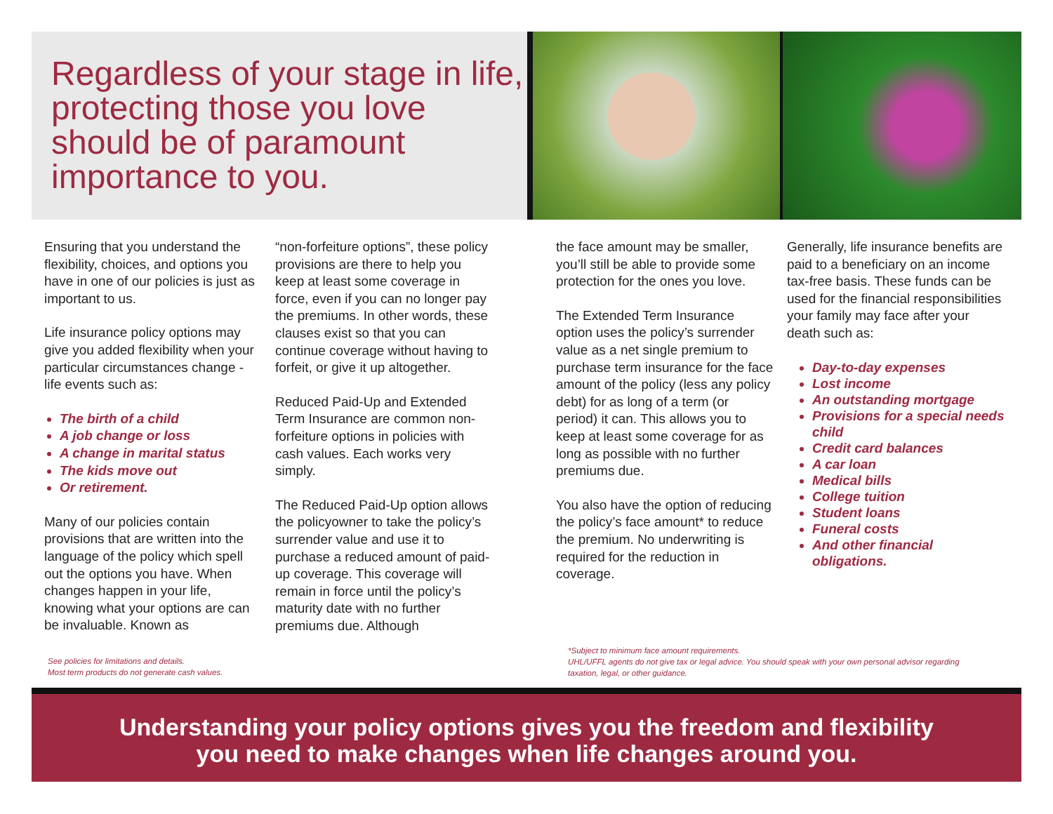Regardless of your stage in life, protecting those you love should be of paramount importance to you.
Ensuring that you understand the flexibility, choices, and options you have in one of our policies is just as important to us.
Life insurance policy options may give you added flexibility when your particular circumstances change - life events such as:
The birth of a child
A job change or loss
A change in marital status
The kids move out
Or retirement.
Many of our policies contain provisions that are written into the language of the policy which spell out the options you have. When changes happen in your life, knowing what your options are can be invaluable. Known as
“non-forfeiture options”, these policy provisions are there to help you keep at least some coverage in force, even if you can no longer pay the premiums. In other words, these clauses exist so that you can continue coverage without having to forfeit, or give it up altogether.
Reduced Paid-Up and Extended Term Insurance are common non-forfeiture options in policies with cash values. Each works very simply.
The Reduced Paid-Up option allows the policyowner to take the policy’s surrender value and use it to purchase a reduced amount of paid-up coverage. This coverage will remain in force until the policy’s maturity date with no further premiums due. Although
the face amount may be smaller, you’ll still be able to provide some protection for the ones you love.
The Extended Term Insurance option uses the policy’s surrender value as a net single premium to purchase term insurance for the face amount of the policy (less any policy debt) for as long of a term (or period) it can. This allows you to keep at least some coverage for as long as possible with no further premiums due.
You also have the option of reducing the policy’s face amount* to reduce the premium. No underwriting is required for the reduction in coverage.
Generally, life insurance benefits are paid to a beneficiary on an income tax-free basis. These funds can be used for the financial responsibilities your family may face after your death such as:
Day-to-day expenses
Lost income
An outstanding mortgage
Provisions for a special needs child
Credit card balances
A car loan
Medical bills
College tuition
Student loans
Funeral costs
And other financial obligations.
See policies for limitations and details.
Most term products do not generate cash values.
*Subject to minimum face amount requirements.
UHL/UFFL agents do not give tax or legal advice. You should speak with your own personal advisor regarding taxation, legal, or other guidance.
Understanding your policy options gives you the freedom and flexibility
you need to make changes when life changes around you.